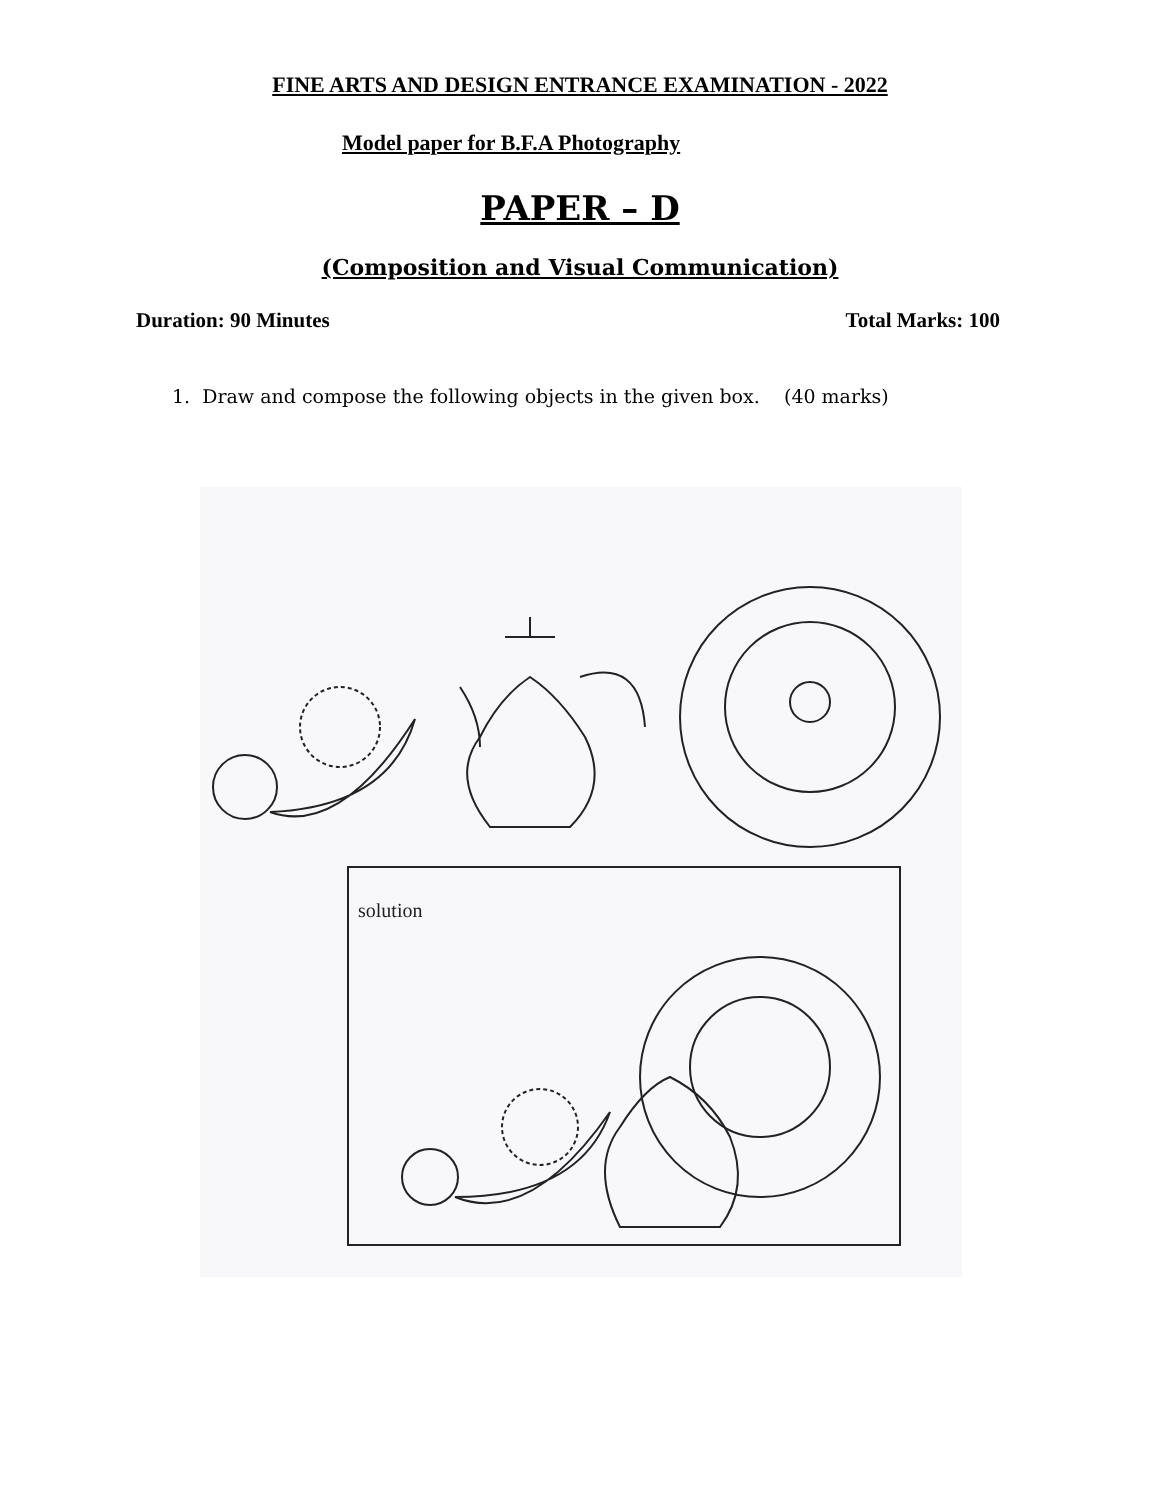FINE ARTS AND DESIGN ENTRANCE EXAMINATION - 2022
Model paper for B.F.A Photography
PAPER – D
(Composition and Visual Communication)
Duration: 90 Minutes Total Marks: 100
1. Draw and compose the following objects in the given box. (40 marks)
solution